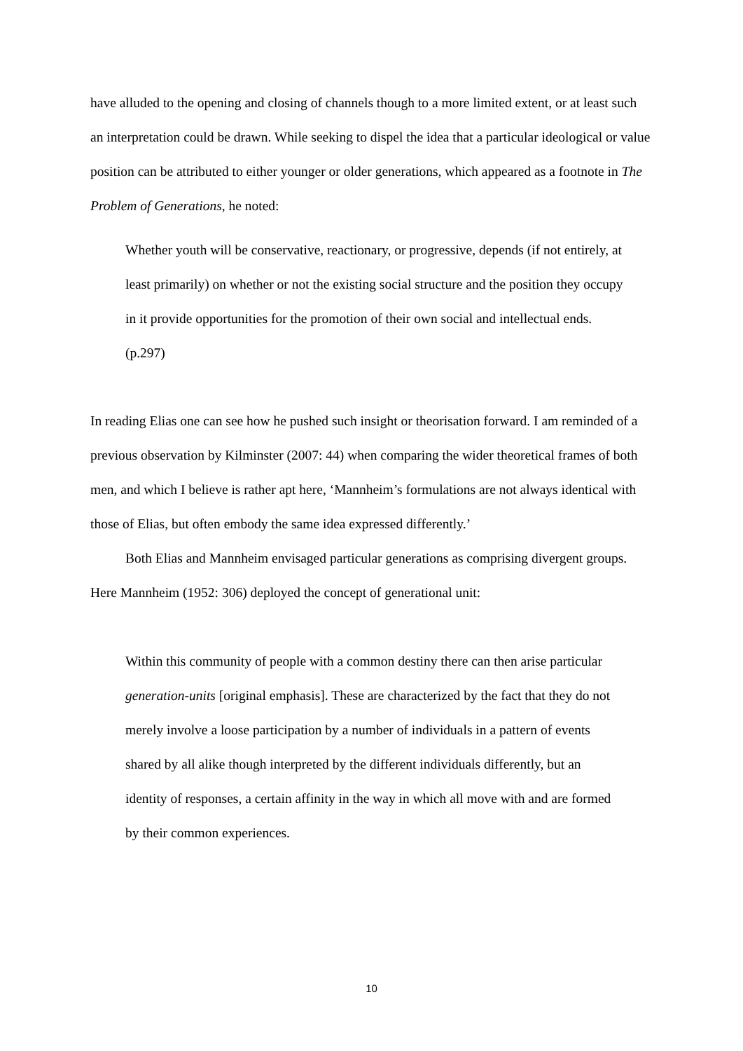have alluded to the opening and closing of channels though to a more limited extent, or at least such an interpretation could be drawn. While seeking to dispel the idea that a particular ideological or value position can be attributed to either younger or older generations, which appeared as a footnote in The Problem of Generations, he noted:
Whether youth will be conservative, reactionary, or progressive, depends (if not entirely, at least primarily) on whether or not the existing social structure and the position they occupy in it provide opportunities for the promotion of their own social and intellectual ends. (p.297)
In reading Elias one can see how he pushed such insight or theorisation forward. I am reminded of a previous observation by Kilminster (2007: 44) when comparing the wider theoretical frames of both men, and which I believe is rather apt here, ‘Mannheim’s formulations are not always identical with those of Elias, but often embody the same idea expressed differently.’
Both Elias and Mannheim envisaged particular generations as comprising divergent groups. Here Mannheim (1952: 306) deployed the concept of generational unit:
Within this community of people with a common destiny there can then arise particular generation-units [original emphasis]. These are characterized by the fact that they do not merely involve a loose participation by a number of individuals in a pattern of events shared by all alike though interpreted by the different individuals differently, but an identity of responses, a certain affinity in the way in which all move with and are formed by their common experiences.
10